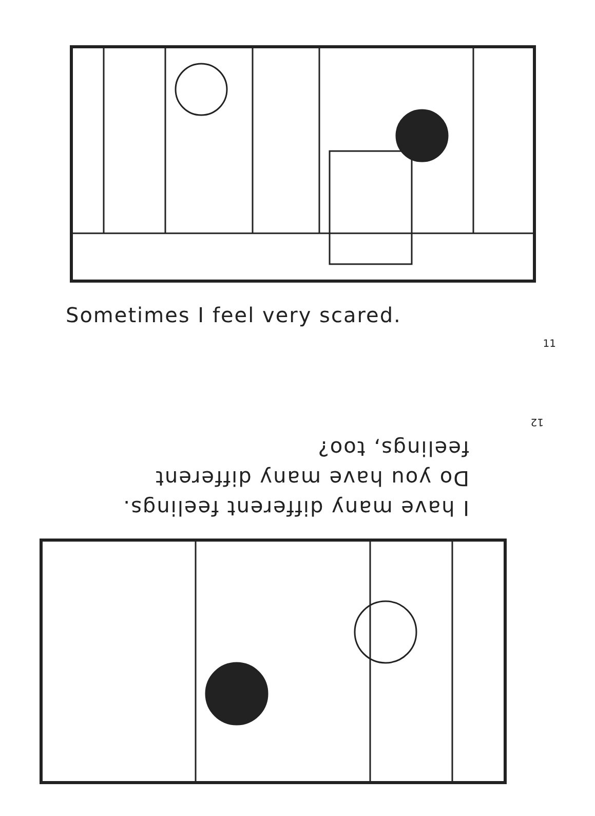Sometimes I feel very scared.
11
I have many different feelings.
Do you have many different
feelings, too?
12